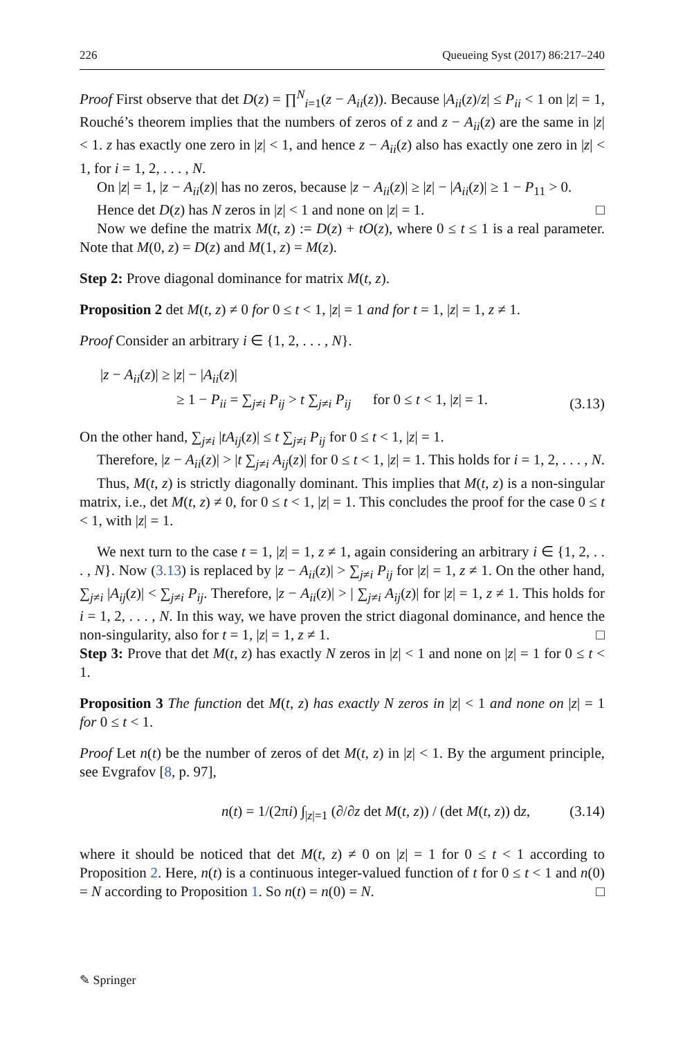226 Queueing Syst (2017) 86:217–240
Proof First observe that det D(z) = ∏<sup>N</sup><sub>i=1</sub>(z − A<sub>ii</sub>(z)). Because |A<sub>ii</sub>(z)/z| ≤ P<sub>ii</sub> < 1 on |z| = 1, Rouché’s theorem implies that the numbers of zeros of z and z − A<sub>ii</sub>(z) are the same in |z| < 1. z has exactly one zero in |z| < 1, and hence z − A<sub>ii</sub>(z) also has exactly one zero in |z| < 1, for i = 1, 2, . . . , N.
On |z| = 1, |z − A<sub>ii</sub>(z)| has no zeros, because |z − A<sub>ii</sub>(z)| ≥ |z| − |A<sub>ii</sub>(z)| ≥ 1 − P<sub>11</sub> > 0.
Hence det D(z) has N zeros in |z| < 1 and none on |z| = 1. □
Now we define the matrix M(t, z) := D(z) + tO(z), where 0 ≤ t ≤ 1 is a real parameter. Note that M(0, z) = D(z) and M(1, z) = M(z).
Step 2: Prove diagonal dominance for matrix M(t, z).
Proposition 2 det M(t, z) ≠ 0 for 0 ≤ t < 1, |z| = 1 and for t = 1, |z| = 1, z ≠ 1.
Proof Consider an arbitrary i ∈ {1, 2, . . . , N}.
|z − A<sub>ii</sub>(z)| ≥ |z| − |A<sub>ii</sub>(z)|
≥ 1 − P<sub>ii</sub> = ∑<sub>j≠i</sub> P<sub>ij</sub> > t ∑<sub>j≠i</sub> P<sub>ij</sub> for 0 ≤ t < 1, |z| = 1.
(3.13)
On the other hand, ∑<sub>j≠i</sub> |tA<sub>ij</sub>(z)| ≤ t ∑<sub>j≠i</sub> P<sub>ij</sub> for 0 ≤ t < 1, |z| = 1.
Therefore, |z − A<sub>ii</sub>(z)| > |t ∑<sub>j≠i</sub> A<sub>ij</sub>(z)| for 0 ≤ t < 1, |z| = 1. This holds for i = 1, 2, . . . , N.
Thus, M(t, z) is strictly diagonally dominant. This implies that M(t, z) is a non-singular matrix, i.e., det M(t, z) ≠ 0, for 0 ≤ t < 1, |z| = 1. This concludes the proof for the case 0 ≤ t < 1, with |z| = 1.
We next turn to the case t = 1, |z| = 1, z ≠ 1, again considering an arbitrary i ∈ {1, 2, . . . , N}. Now (3.13) is replaced by |z − A<sub>ii</sub>(z)| > ∑<sub>j≠i</sub> P<sub>ij</sub> for |z| = 1, z ≠ 1. On the other hand, ∑<sub>j≠i</sub> |A<sub>ij</sub>(z)| < ∑<sub>j≠i</sub> P<sub>ij</sub>. Therefore, |z − A<sub>ii</sub>(z)| > | ∑<sub>j≠i</sub> A<sub>ij</sub>(z)| for |z| = 1, z ≠ 1. This holds for i = 1, 2, . . . , N. In this way, we have proven the strict diagonal dominance, and hence the non-singularity, also for t = 1, |z| = 1, z ≠ 1. □
Step 3: Prove that det M(t, z) has exactly N zeros in |z| < 1 and none on |z| = 1 for 0 ≤ t < 1.
Proposition 3 The function det M(t, z) has exactly N zeros in |z| < 1 and none on |z| = 1 for 0 ≤ t < 1.
Proof Let n(t) be the number of zeros of det M(t, z) in |z| < 1. By the argument principle, see Evgrafov [8, p. 97],
n(t) = 1/(2πi) ∫<sub>|z|=1</sub> (∂/∂z det M(t, z)) / (det M(t, z)) dz,
(3.14)
where it should be noticed that det M(t, z) ≠ 0 on |z| = 1 for 0 ≤ t < 1 according to Proposition 2. Here, n(t) is a continuous integer-valued function of t for 0 ≤ t < 1 and n(0) = N according to Proposition 1. So n(t) = n(0) = N. □
✎ Springer